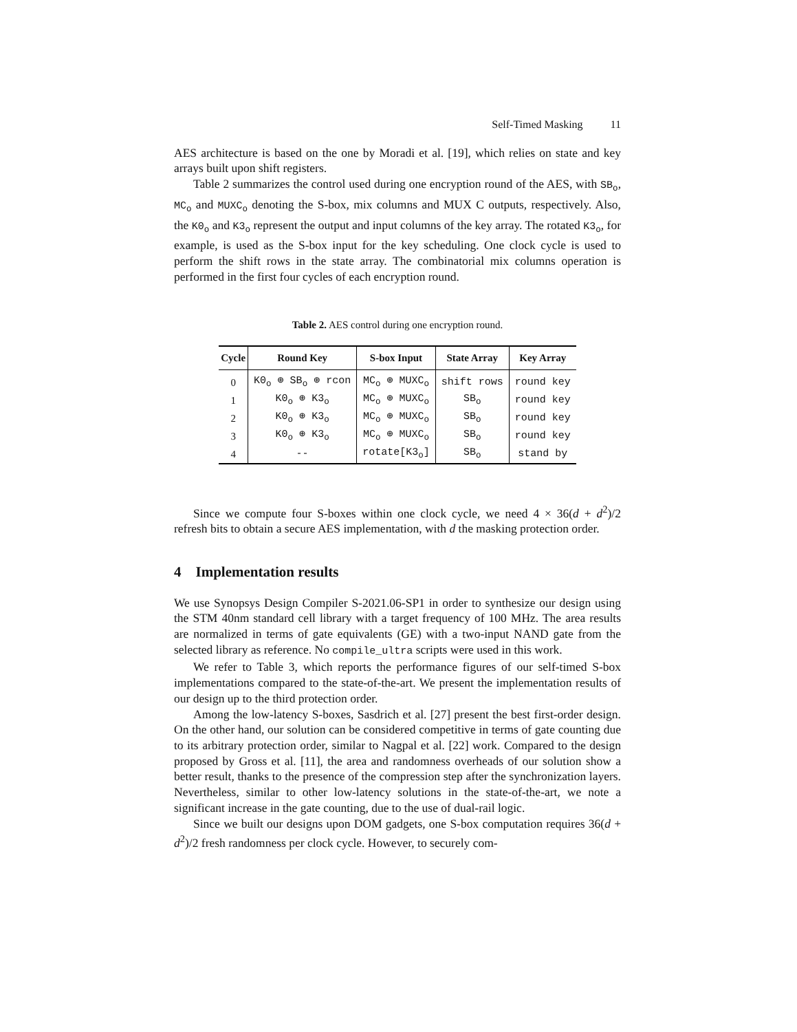Self-Timed Masking 11
AES architecture is based on the one by Moradi et al. [19], which relies on state and key arrays built upon shift registers.
Table 2 summarizes the control used during one encryption round of the AES, with SB<sub>o</sub>, MC<sub>o</sub> and MUXC<sub>o</sub> denoting the S-box, mix columns and MUX C outputs, respectively. Also, the K0<sub>o</sub> and K3<sub>o</sub> represent the output and input columns of the key array. The rotated K3<sub>o</sub>, for example, is used as the S-box input for the key scheduling. One clock cycle is used to perform the shift rows in the state array. The combinatorial mix columns operation is performed in the first four cycles of each encryption round.
Table 2. AES control during one encryption round.
| Cycle | Round Key | S-box Input | State Array | Key Array |
| --- | --- | --- | --- | --- |
| 0 | K0<sub>o</sub> ⊕ SB<sub>o</sub> ⊕ rcon | MC<sub>o</sub> ⊕ MUXC<sub>o</sub> | shift rows | round key |
| 1 | K0<sub>o</sub> ⊕ K3<sub>o</sub> | MC<sub>o</sub> ⊕ MUXC<sub>o</sub> | SB<sub>o</sub> | round key |
| 2 | K0<sub>o</sub> ⊕ K3<sub>o</sub> | MC<sub>o</sub> ⊕ MUXC<sub>o</sub> | SB<sub>o</sub> | round key |
| 3 | K0<sub>o</sub> ⊕ K3<sub>o</sub> | MC<sub>o</sub> ⊕ MUXC<sub>o</sub> | SB<sub>o</sub> | round key |
| 4 | -- | rotate[K3<sub>o</sub>] | SB<sub>o</sub> | stand by |
Since we compute four S-boxes within one clock cycle, we need 4 × 36(d + d<sup>2</sup>)/2 refresh bits to obtain a secure AES implementation, with d the masking protection order.
4 Implementation results
We use Synopsys Design Compiler S-2021.06-SP1 in order to synthesize our design using the STM 40nm standard cell library with a target frequency of 100 MHz. The area results are normalized in terms of gate equivalents (GE) with a two-input NAND gate from the selected library as reference. No compile_ultra scripts were used in this work.
We refer to Table 3, which reports the performance figures of our self-timed S-box implementations compared to the state-of-the-art. We present the implementation results of our design up to the third protection order.
Among the low-latency S-boxes, Sasdrich et al. [27] present the best first-order design. On the other hand, our solution can be considered competitive in terms of gate counting due to its arbitrary protection order, similar to Nagpal et al. [22] work. Compared to the design proposed by Gross et al. [11], the area and randomness overheads of our solution show a better result, thanks to the presence of the compression step after the synchronization layers. Nevertheless, similar to other low-latency solutions in the state-of-the-art, we note a significant increase in the gate counting, due to the use of dual-rail logic.
Since we built our designs upon DOM gadgets, one S-box computation requires 36(d + d<sup>2</sup>)/2 fresh randomness per clock cycle. However, to securely com-